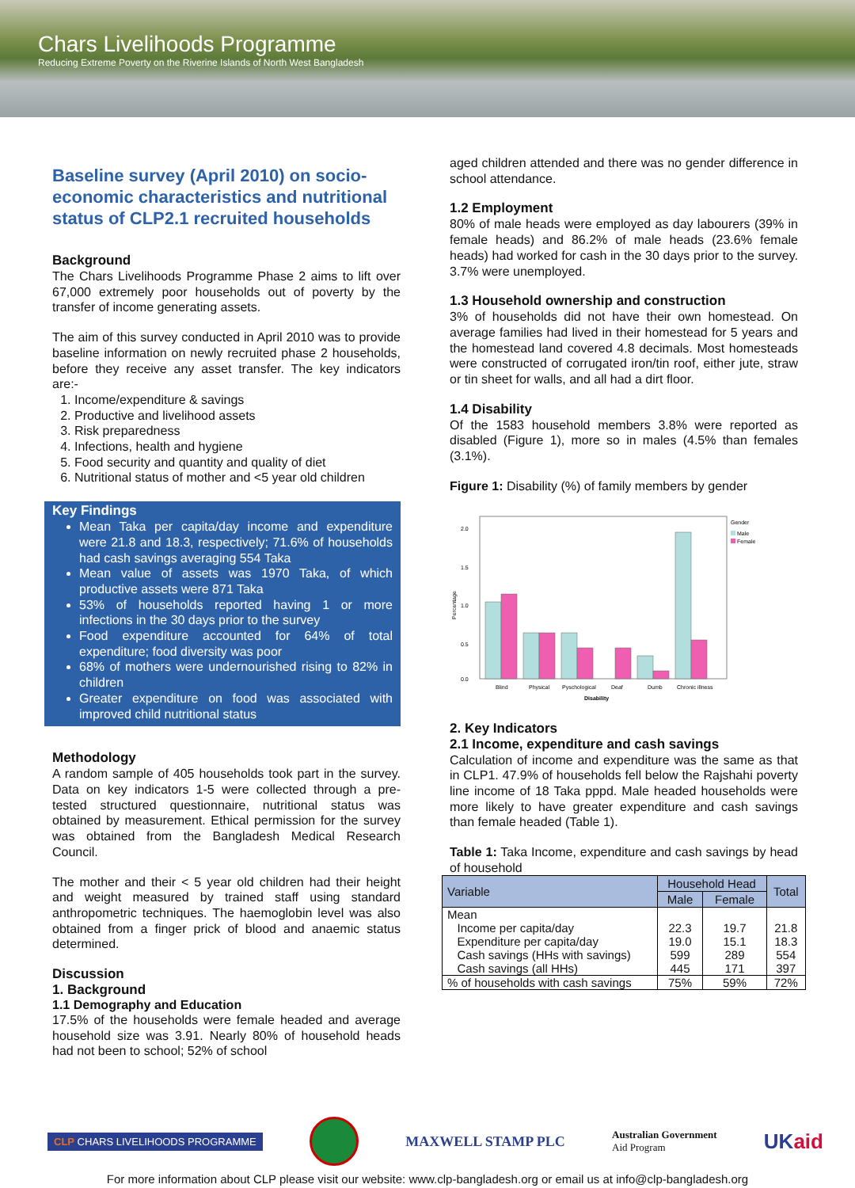Chars Livelihoods Programme
Reducing Extreme Poverty on the Riverine Islands of North West Bangladesh
Baseline survey (April 2010) on socio-economic characteristics and nutritional status of CLP2.1 recruited households
Background
The Chars Livelihoods Programme Phase 2 aims to lift over 67,000 extremely poor households out of poverty by the transfer of income generating assets.
The aim of this survey conducted in April 2010 was to provide baseline information on newly recruited phase 2 households, before they receive any asset transfer. The key indicators are:-
1. Income/expenditure & savings
2. Productive and livelihood assets
3. Risk preparedness
4. Infections, health and hygiene
5. Food security and quantity and quality of diet
6. Nutritional status of mother and <5 year old children
Key Findings
Mean Taka per capita/day income and expenditure were 21.8 and 18.3, respectively; 71.6% of households had cash savings averaging 554 Taka
Mean value of assets was 1970 Taka, of which productive assets were 871 Taka
53% of households reported having 1 or more infections in the 30 days prior to the survey
Food expenditure accounted for 64% of total expenditure; food diversity was poor
68% of mothers were undernourished rising to 82% in children
Greater expenditure on food was associated with improved child nutritional status
Methodology
A random sample of 405 households took part in the survey. Data on key indicators 1-5 were collected through a pre-tested structured questionnaire, nutritional status was obtained by measurement. Ethical permission for the survey was obtained from the Bangladesh Medical Research Council.
The mother and their < 5 year old children had their height and weight measured by trained staff using standard anthropometric techniques. The haemoglobin level was also obtained from a finger prick of blood and anaemic status determined.
Discussion
1. Background
1.1 Demography and Education
17.5% of the households were female headed and average household size was 3.91. Nearly 80% of household heads had not been to school; 52% of school
aged children attended and there was no gender difference in school attendance.
1.2 Employment
80% of male heads were employed as day labourers (39% in female heads) and 86.2% of male heads (23.6% female heads) had worked for cash in the 30 days prior to the survey. 3.7% were unemployed.
1.3 Household ownership and construction
3% of households did not have their own homestead. On average families had lived in their homestead for 5 years and the homestead land covered 4.8 decimals. Most homesteads were constructed of corrugated iron/tin roof, either jute, straw or tin sheet for walls, and all had a dirt floor.
1.4 Disability
Of the 1583 household members 3.8% were reported as disabled (Figure 1), more so in males (4.5% than females (3.1%).
Figure 1: Disability (%) of family members by gender
2.0
1.5
1.0
0.5
0.0
Percentage
Blind
Physical
Pyschological
Deaf
Dumb
Chronic illness
Disability
Gender
Male
Female
2. Key Indicators
2.1 Income, expenditure and cash savings
Calculation of income and expenditure was the same as that in CLP1. 47.9% of households fell below the Rajshahi poverty line income of 18 Taka pppd. Male headed households were more likely to have greater expenditure and cash savings than female headed (Table 1).
Table 1: Taka Income, expenditure and cash savings by head of household
| Variable | Household Head | | Total |
| --- | --- | --- | --- |
| | Male | Female | |
| Mean | | | |
| Income per capita/day | 22.3 | 19.7 | 21.8 |
| Expenditure per capita/day | 19.0 | 15.1 | 18.3 |
| Cash savings (HHs with savings) | 599 | 289 | 554 |
| Cash savings (all HHs) | 445 | 171 | 397 |
| % of households with cash savings | 75% | 59% | 72% |
CLP CHARS LIVELIHOODS PROGRAMME
MAXWELL STAMP PLC
Australian Government
Aid Program
UKaid
For more information about CLP please visit our website: www.clp-bangladesh.org or email us at info@clp-bangladesh.org